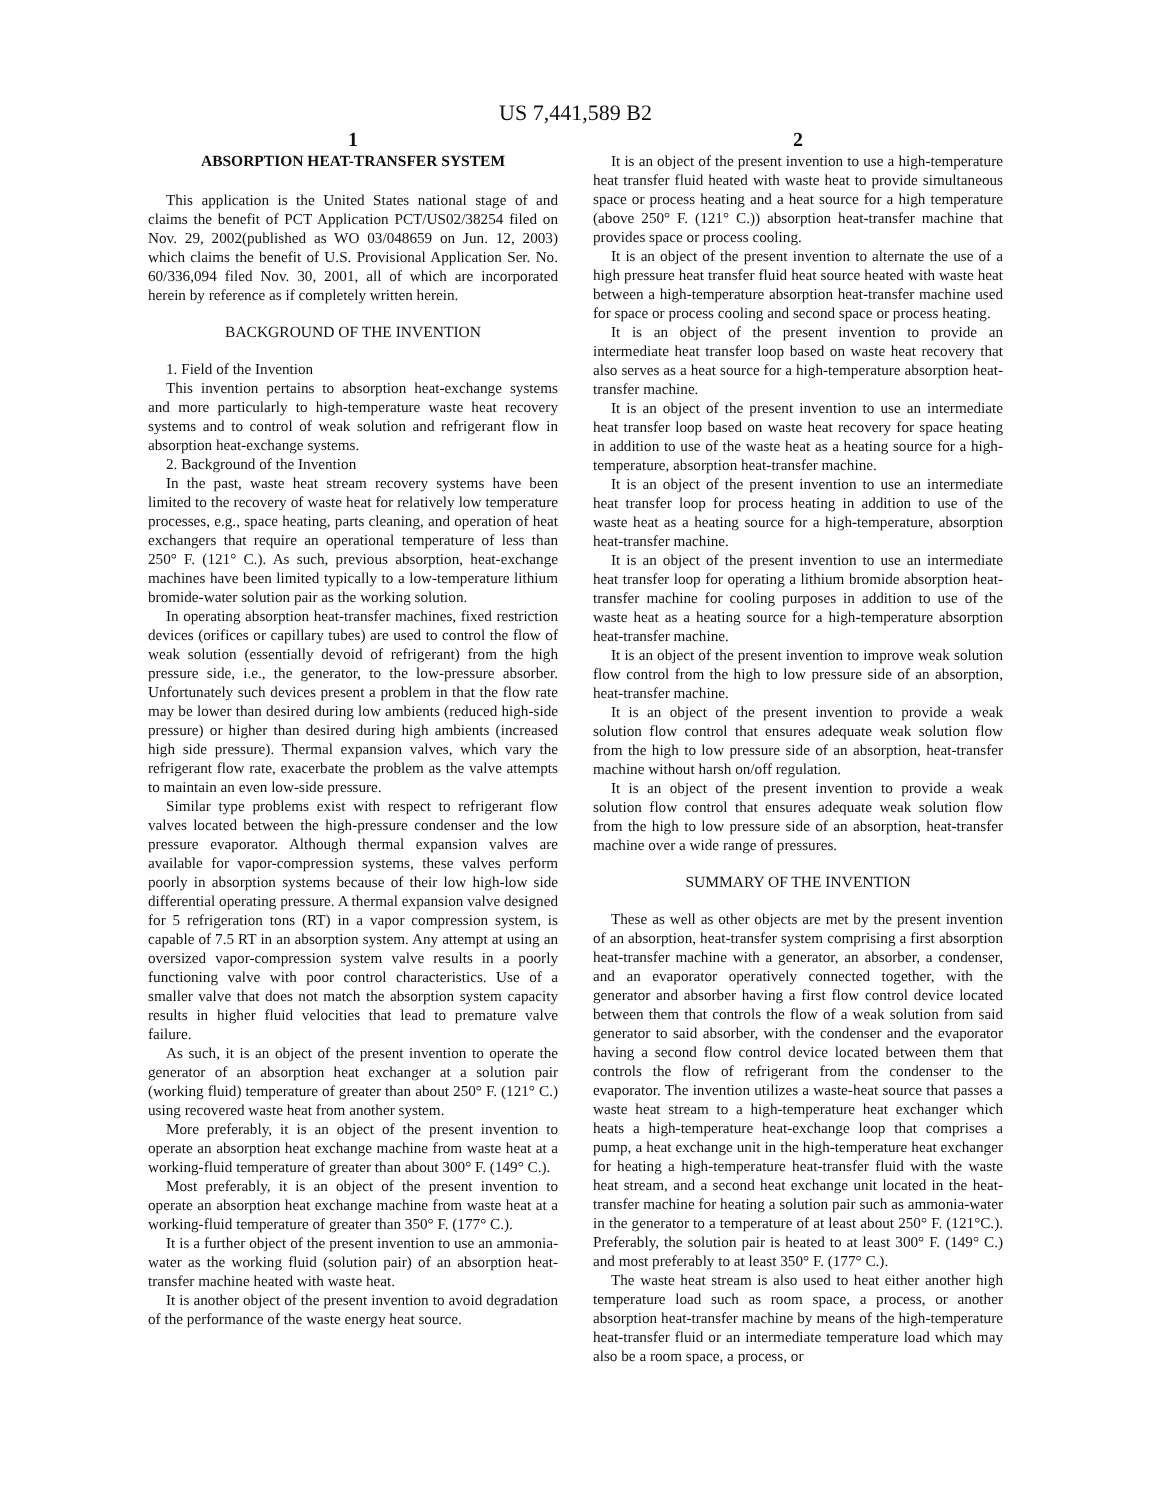US 7,441,589 B2
1
ABSORPTION HEAT-TRANSFER SYSTEM
This application is the United States national stage of and claims the benefit of PCT Application PCT/US02/38254 filed on Nov. 29, 2002(published as WO 03/048659 on Jun. 12, 2003) which claims the benefit of U.S. Provisional Application Ser. No. 60/336,094 filed Nov. 30, 2001, all of which are incorporated herein by reference as if completely written herein.
BACKGROUND OF THE INVENTION
1. Field of the Invention
This invention pertains to absorption heat-exchange systems and more particularly to high-temperature waste heat recovery systems and to control of weak solution and refrigerant flow in absorption heat-exchange systems.
2. Background of the Invention
In the past, waste heat stream recovery systems have been limited to the recovery of waste heat for relatively low temperature processes, e.g., space heating, parts cleaning, and operation of heat exchangers that require an operational temperature of less than 250° F. (121° C.). As such, previous absorption, heat-exchange machines have been limited typically to a low-temperature lithium bromide-water solution pair as the working solution.
In operating absorption heat-transfer machines, fixed restriction devices (orifices or capillary tubes) are used to control the flow of weak solution (essentially devoid of refrigerant) from the high pressure side, i.e., the generator, to the low-pressure absorber. Unfortunately such devices present a problem in that the flow rate may be lower than desired during low ambients (reduced high-side pressure) or higher than desired during high ambients (increased high side pressure). Thermal expansion valves, which vary the refrigerant flow rate, exacerbate the problem as the valve attempts to maintain an even low-side pressure.
Similar type problems exist with respect to refrigerant flow valves located between the high-pressure condenser and the low pressure evaporator. Although thermal expansion valves are available for vapor-compression systems, these valves perform poorly in absorption systems because of their low high-low side differential operating pressure. A thermal expansion valve designed for 5 refrigeration tons (RT) in a vapor compression system, is capable of 7.5 RT in an absorption system. Any attempt at using an oversized vapor-compression system valve results in a poorly functioning valve with poor control characteristics. Use of a smaller valve that does not match the absorption system capacity results in higher fluid velocities that lead to premature valve failure.
As such, it is an object of the present invention to operate the generator of an absorption heat exchanger at a solution pair (working fluid) temperature of greater than about 250° F. (121° C.) using recovered waste heat from another system.
More preferably, it is an object of the present invention to operate an absorption heat exchange machine from waste heat at a working-fluid temperature of greater than about 300° F. (149° C.).
Most preferably, it is an object of the present invention to operate an absorption heat exchange machine from waste heat at a working-fluid temperature of greater than 350° F. (177° C.).
It is a further object of the present invention to use an ammonia-water as the working fluid (solution pair) of an absorption heat-transfer machine heated with waste heat.
It is another object of the present invention to avoid degradation of the performance of the waste energy heat source.
2
It is an object of the present invention to use a high-temperature heat transfer fluid heated with waste heat to provide simultaneous space or process heating and a heat source for a high temperature (above 250° F. (121° C.)) absorption heat-transfer machine that provides space or process cooling.
It is an object of the present invention to alternate the use of a high pressure heat transfer fluid heat source heated with waste heat between a high-temperature absorption heat-transfer machine used for space or process cooling and second space or process heating.
It is an object of the present invention to provide an intermediate heat transfer loop based on waste heat recovery that also serves as a heat source for a high-temperature absorption heat-transfer machine.
It is an object of the present invention to use an intermediate heat transfer loop based on waste heat recovery for space heating in addition to use of the waste heat as a heating source for a high-temperature, absorption heat-transfer machine.
It is an object of the present invention to use an intermediate heat transfer loop for process heating in addition to use of the waste heat as a heating source for a high-temperature, absorption heat-transfer machine.
It is an object of the present invention to use an intermediate heat transfer loop for operating a lithium bromide absorption heat-transfer machine for cooling purposes in addition to use of the waste heat as a heating source for a high-temperature absorption heat-transfer machine.
It is an object of the present invention to improve weak solution flow control from the high to low pressure side of an absorption, heat-transfer machine.
It is an object of the present invention to provide a weak solution flow control that ensures adequate weak solution flow from the high to low pressure side of an absorption, heat-transfer machine without harsh on/off regulation.
It is an object of the present invention to provide a weak solution flow control that ensures adequate weak solution flow from the high to low pressure side of an absorption, heat-transfer machine over a wide range of pressures.
SUMMARY OF THE INVENTION
These as well as other objects are met by the present invention of an absorption, heat-transfer system comprising a first absorption heat-transfer machine with a generator, an absorber, a condenser, and an evaporator operatively connected together, with the generator and absorber having a first flow control device located between them that controls the flow of a weak solution from said generator to said absorber, with the condenser and the evaporator having a second flow control device located between them that controls the flow of refrigerant from the condenser to the evaporator. The invention utilizes a waste-heat source that passes a waste heat stream to a high-temperature heat exchanger which heats a high-temperature heat-exchange loop that comprises a pump, a heat exchange unit in the high-temperature heat exchanger for heating a high-temperature heat-transfer fluid with the waste heat stream, and a second heat exchange unit located in the heat-transfer machine for heating a solution pair such as ammonia-water in the generator to a temperature of at least about 250° F. (121°C.). Preferably, the solution pair is heated to at least 300° F. (149° C.) and most preferably to at least 350° F. (177° C.).
The waste heat stream is also used to heat either another high temperature load such as room space, a process, or another absorption heat-transfer machine by means of the high-temperature heat-transfer fluid or an intermediate temperature load which may also be a room space, a process, or